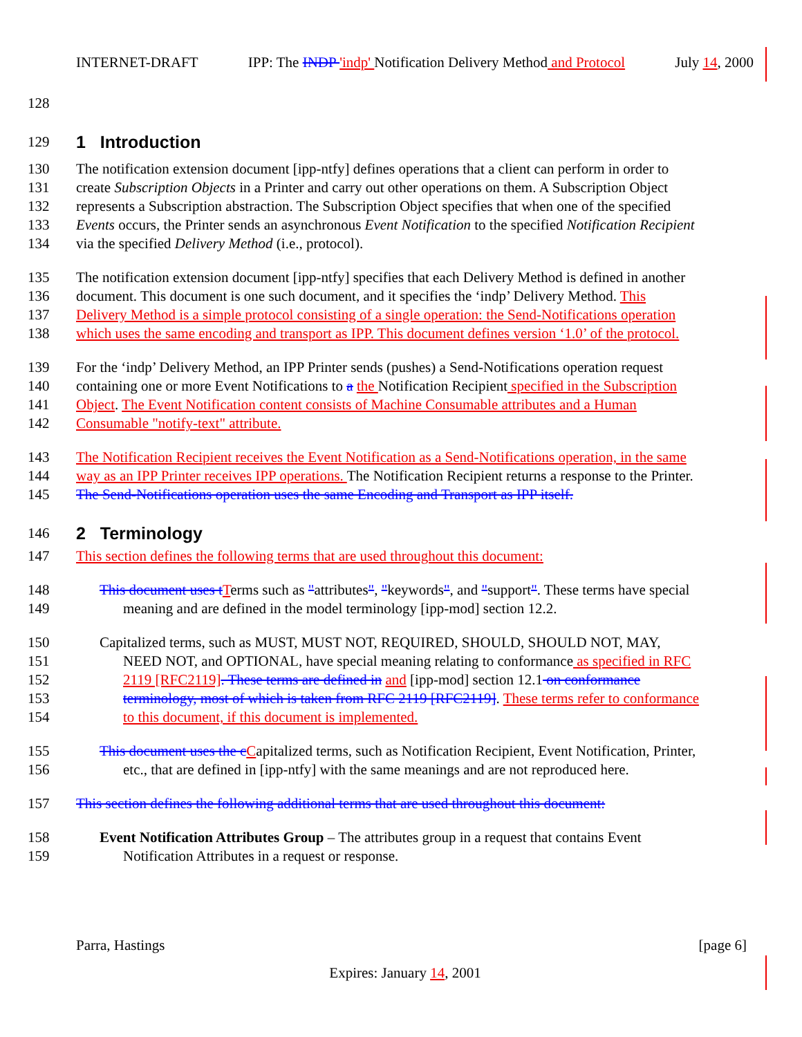INTERNET-DRAFT IPP: The INDP 'indp' Notification Delivery Method and Protocol July 14, 2000
128
129
1 Introduction
130 The notification extension document [ipp-ntfy] defines operations that a client can perform in order to
131 create Subscription Objects in a Printer and carry out other operations on them. A Subscription Object
132 represents a Subscription abstraction. The Subscription Object specifies that when one of the specified
133 Events occurs, the Printer sends an asynchronous Event Notification to the specified Notification Recipient
134 via the specified Delivery Method (i.e., protocol).
135 The notification extension document [ipp-ntfy] specifies that each Delivery Method is defined in another
136 document. This document is one such document, and it specifies the ‘indp’ Delivery Method. This
137 Delivery Method is a simple protocol consisting of a single operation: the Send-Notifications operation
138 which uses the same encoding and transport as IPP. This document defines version ‘1.0’ of the protocol.
139 For the ‘indp’ Delivery Method, an IPP Printer sends (pushes) a Send-Notifications operation request
140 containing one or more Event Notifications to a the Notification Recipient specified in the Subscription
141 Object. The Event Notification content consists of Machine Consumable attributes and a Human
142 Consumable "notify-text" attribute.
143 The Notification Recipient receives the Event Notification as a Send-Notifications operation, in the same
144 way as an IPP Printer receives IPP operations. The Notification Recipient returns a response to the Printer.
145 The Send-Notifications operation uses the same Encoding and Transport as IPP itself.
146
2 Terminology
147 This section defines the following terms that are used throughout this document:
148 This document uses t Terms such as "attributes", "keywords", and "support". These terms have special
149 meaning and are defined in the model terminology [ipp-mod] section 12.2.
150 Capitalized terms, such as MUST, MUST NOT, REQUIRED, SHOULD, SHOULD NOT, MAY,
151 NEED NOT, and OPTIONAL, have special meaning relating to conformance as specified in RFC
152 2119 [RFC2119]. These terms are defined in and [ipp-mod] section 12.1 on conformance
153 terminology, most of which is taken from RFC 2119 [RFC2119]. These terms refer to conformance
154 to this document, if this document is implemented.
155 This document uses the c Capitalized terms, such as Notification Recipient, Event Notification, Printer,
156 etc., that are defined in [ipp-ntfy] with the same meanings and are not reproduced here.
157 This section defines the following additional terms that are used throughout this document:
158 Event Notification Attributes Group – The attributes group in a request that contains Event
159 Notification Attributes in a request or response.
Parra, Hastings [page 6]
Expires: January 14, 2001